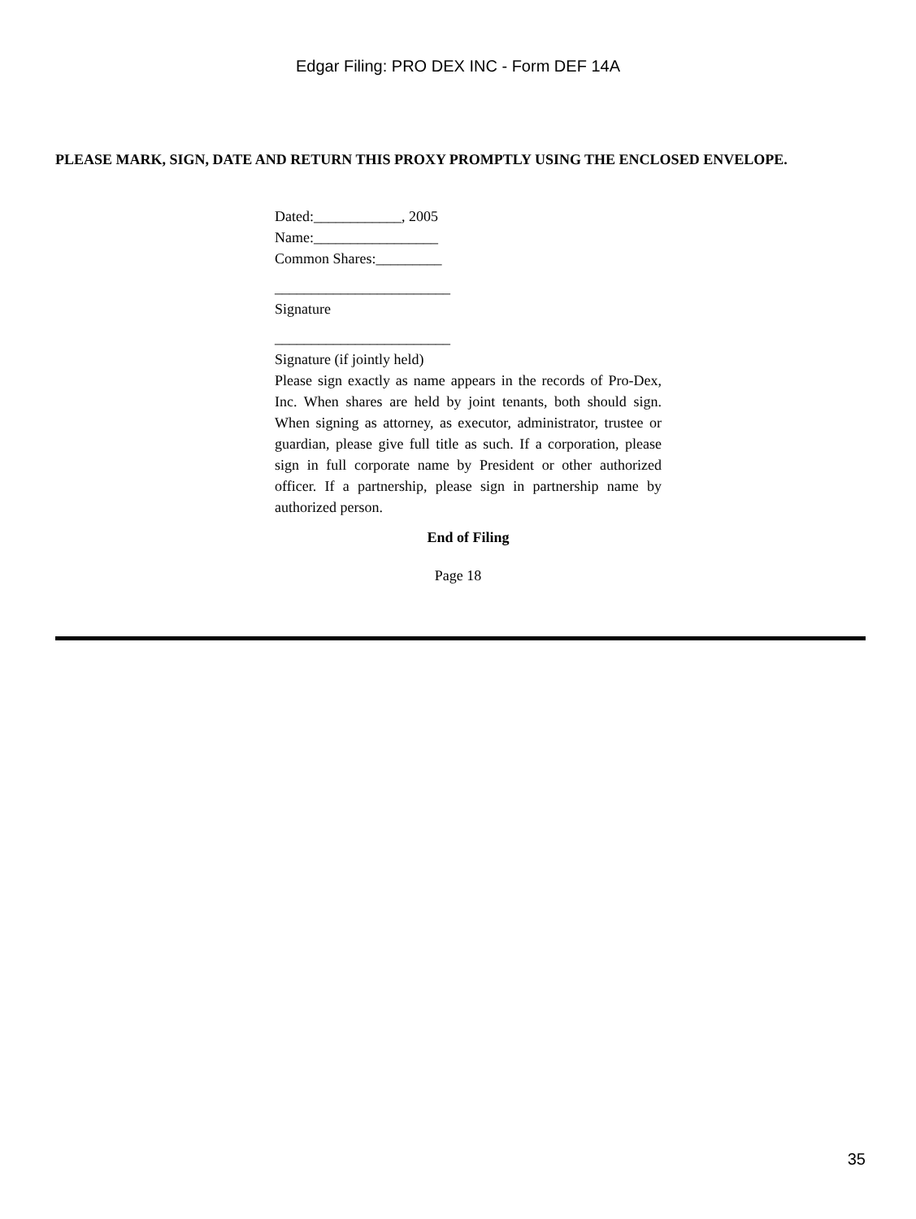Edgar Filing: PRO DEX INC - Form DEF 14A
PLEASE MARK, SIGN, DATE AND RETURN THIS PROXY PROMPTLY USING THE ENCLOSED ENVELOPE.
Dated:____________, 2005
Name:_________________
Common Shares:_________
________________________
Signature
________________________
Signature (if jointly held)
Please sign exactly as name appears in the records of Pro-Dex, Inc. When shares are held by joint tenants, both should sign. When signing as attorney, as executor, administrator, trustee or guardian, please give full title as such. If a corporation, please sign in full corporate name by President or other authorized officer. If a partnership, please sign in partnership name by authorized person.
End of Filing
Page 18
35